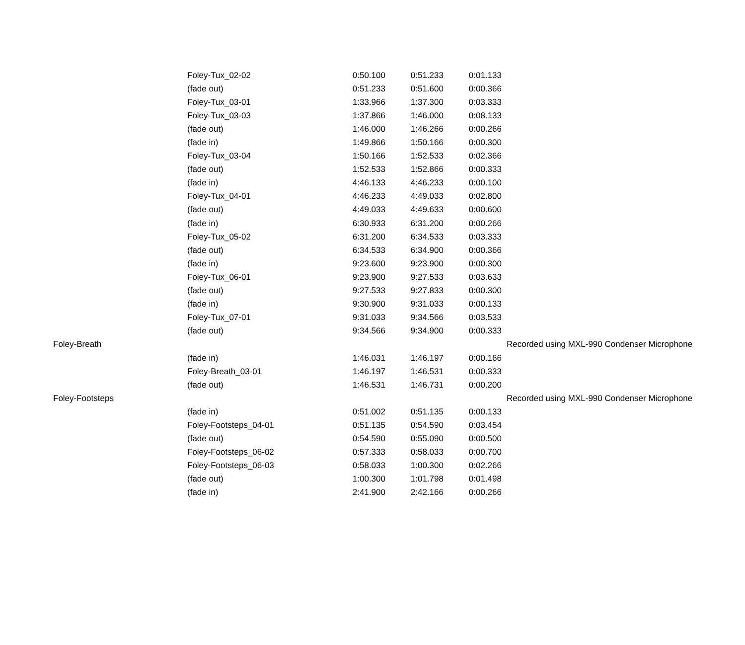| | Foley-Tux_02-02 | 0:50.100 | 0:51.233 | 0:01.133 | |
| | (fade out) | 0:51.233 | 0:51.600 | 0:00.366 | |
| | Foley-Tux_03-01 | 1:33.966 | 1:37.300 | 0:03.333 | |
| | Foley-Tux_03-03 | 1:37.866 | 1:46.000 | 0:08.133 | |
| | (fade out) | 1:46.000 | 1:46.266 | 0:00.266 | |
| | (fade in) | 1:49.866 | 1:50.166 | 0:00.300 | |
| | Foley-Tux_03-04 | 1:50.166 | 1:52.533 | 0:02.366 | |
| | (fade out) | 1:52.533 | 1:52.866 | 0:00.333 | |
| | (fade in) | 4:46.133 | 4:46.233 | 0:00.100 | |
| | Foley-Tux_04-01 | 4:46.233 | 4:49.033 | 0:02.800 | |
| | (fade out) | 4:49.033 | 4:49.633 | 0:00.600 | |
| | (fade in) | 6:30.933 | 6:31.200 | 0:00.266 | |
| | Foley-Tux_05-02 | 6:31.200 | 6:34.533 | 0:03.333 | |
| | (fade out) | 6:34.533 | 6:34.900 | 0:00.366 | |
| | (fade in) | 9:23.600 | 9:23.900 | 0:00.300 | |
| | Foley-Tux_06-01 | 9:23.900 | 9:27.533 | 0:03.633 | |
| | (fade out) | 9:27.533 | 9:27.833 | 0:00.300 | |
| | (fade in) | 9:30.900 | 9:31.033 | 0:00.133 | |
| | Foley-Tux_07-01 | 9:31.033 | 9:34.566 | 0:03.533 | |
| | (fade out) | 9:34.566 | 9:34.900 | 0:00.333 | |
| Foley-Breath | | | | | Recorded using MXL-990 Condenser Microphone |
| | (fade in) | 1:46.031 | 1:46.197 | 0:00.166 | |
| | Foley-Breath_03-01 | 1:46.197 | 1:46.531 | 0:00.333 | |
| | (fade out) | 1:46.531 | 1:46.731 | 0:00.200 | |
| Foley-Footsteps | | | | | Recorded using MXL-990 Condenser Microphone |
| | (fade in) | 0:51.002 | 0:51.135 | 0:00.133 | |
| | Foley-Footsteps_04-01 | 0:51.135 | 0:54.590 | 0:03.454 | |
| | (fade out) | 0:54.590 | 0:55.090 | 0:00.500 | |
| | Foley-Footsteps_06-02 | 0:57.333 | 0:58.033 | 0:00.700 | |
| | Foley-Footsteps_06-03 | 0:58.033 | 1:00.300 | 0:02.266 | |
| | (fade out) | 1:00.300 | 1:01.798 | 0:01.498 | |
| | (fade in) | 2:41.900 | 2:42.166 | 0:00.266 | |